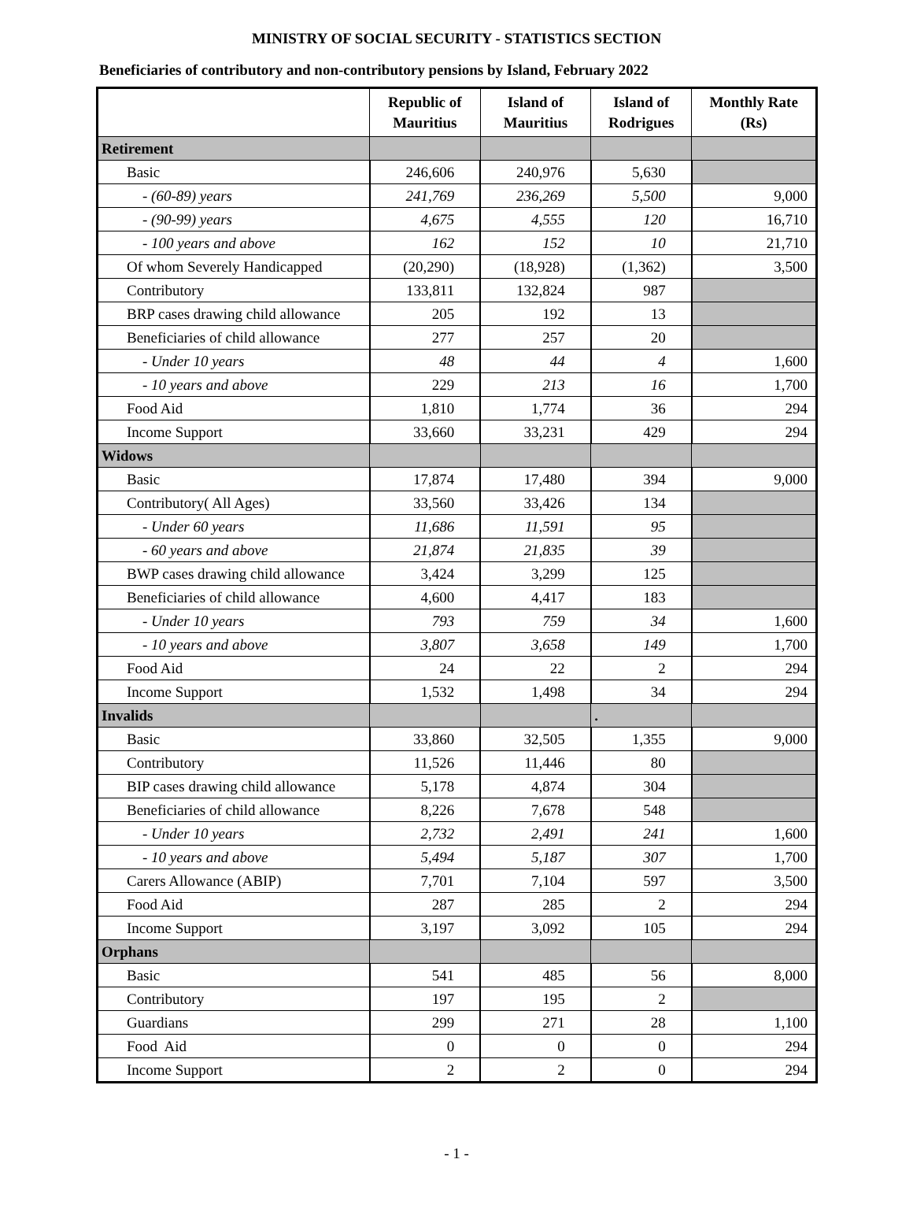MINISTRY OF SOCIAL SECURITY - STATISTICS SECTION
Beneficiaries of contributory and non-contributory pensions by Island, February 2022
| | Republic of Mauritius | Island of Mauritius | Island of Rodrigues | Monthly Rate (Rs) |
| --- | --- | --- | --- | --- |
| Retirement | | | | |
| Basic | 246,606 | 240,976 | 5,630 | |
| - (60-89) years | 241,769 | 236,269 | 5,500 | 9,000 |
| - (90-99) years | 4,675 | 4,555 | 120 | 16,710 |
| - 100 years and above | 162 | 152 | 10 | 21,710 |
| Of whom Severely Handicapped | (20,290) | (18,928) | (1,362) | 3,500 |
| Contributory | 133,811 | 132,824 | 987 | |
| BRP cases drawing child allowance | 205 | 192 | 13 | |
| Beneficiaries of child allowance | 277 | 257 | 20 | |
| - Under 10 years | 48 | 44 | 4 | 1,600 |
| - 10 years and above | 229 | 213 | 16 | 1,700 |
| Food Aid | 1,810 | 1,774 | 36 | 294 |
| Income Support | 33,660 | 33,231 | 429 | 294 |
| Widows | | | | |
| Basic | 17,874 | 17,480 | 394 | 9,000 |
| Contributory( All Ages) | 33,560 | 33,426 | 134 | |
| - Under 60 years | 11,686 | 11,591 | 95 | |
| - 60 years and above | 21,874 | 21,835 | 39 | |
| BWP cases drawing child allowance | 3,424 | 3,299 | 125 | |
| Beneficiaries of child allowance | 4,600 | 4,417 | 183 | |
| - Under 10 years | 793 | 759 | 34 | 1,600 |
| - 10 years and above | 3,807 | 3,658 | 149 | 1,700 |
| Food Aid | 24 | 22 | 2 | 294 |
| Income Support | 1,532 | 1,498 | 34 | 294 |
| Invalids | | | . | |
| Basic | 33,860 | 32,505 | 1,355 | 9,000 |
| Contributory | 11,526 | 11,446 | 80 | |
| BIP cases drawing child allowance | 5,178 | 4,874 | 304 | |
| Beneficiaries of child allowance | 8,226 | 7,678 | 548 | |
| - Under 10 years | 2,732 | 2,491 | 241 | 1,600 |
| - 10 years and above | 5,494 | 5,187 | 307 | 1,700 |
| Carers Allowance (ABIP) | 7,701 | 7,104 | 597 | 3,500 |
| Food Aid | 287 | 285 | 2 | 294 |
| Income Support | 3,197 | 3,092 | 105 | 294 |
| Orphans | | | | |
| Basic | 541 | 485 | 56 | 8,000 |
| Contributory | 197 | 195 | 2 | |
| Guardians | 299 | 271 | 28 | 1,100 |
| Food Aid | 0 | 0 | 0 | 294 |
| Income Support | 2 | 2 | 0 | 294 |
- 1 -